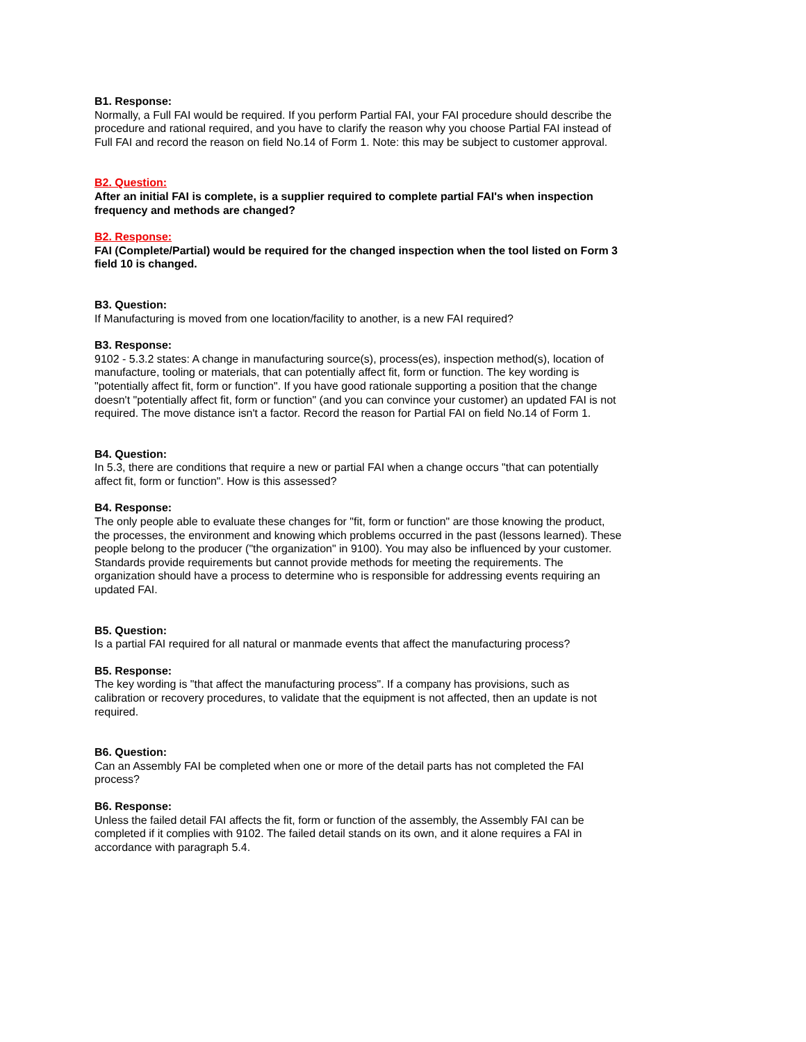B1. Response:
Normally, a Full FAI would be required. If you perform Partial FAI, your FAI procedure should describe the procedure and rational required, and you have to clarify the reason why you choose Partial FAI instead of Full FAI and record the reason on field No.14 of Form 1. Note: this may be subject to customer approval.
B2. Question:
After an initial FAI is complete, is a supplier required to complete partial FAI's when inspection frequency and methods are changed?
B2. Response:
FAI (Complete/Partial) would be required for the changed inspection when the tool listed on Form 3 field 10 is changed.
B3. Question:
If Manufacturing is moved from one location/facility to another, is a new FAI required?
B3. Response:
9102 - 5.3.2 states: A change in manufacturing source(s), process(es), inspection method(s), location of manufacture, tooling or materials, that can potentially affect fit, form or function. The key wording is "potentially affect fit, form or function". If you have good rationale supporting a position that the change doesn't "potentially affect fit, form or function" (and you can convince your customer) an updated FAI is not required. The move distance isn't a factor. Record the reason for Partial FAI on field No.14 of Form 1.
B4. Question:
In 5.3, there are conditions that require a new or partial FAI when a change occurs "that can potentially affect fit, form or function". How is this assessed?
B4. Response:
The only people able to evaluate these changes for "fit, form or function" are those knowing the product, the processes, the environment and knowing which problems occurred in the past (lessons learned). These people belong to the producer ("the organization" in 9100). You may also be influenced by your customer. Standards provide requirements but cannot provide methods for meeting the requirements. The organization should have a process to determine who is responsible for addressing events requiring an updated FAI.
B5. Question:
Is a partial FAI required for all natural or manmade events that affect the manufacturing process?
B5. Response:
The key wording is "that affect the manufacturing process". If a company has provisions, such as calibration or recovery procedures, to validate that the equipment is not affected, then an update is not required.
B6. Question:
Can an Assembly FAI be completed when one or more of the detail parts has not completed the FAI process?
B6. Response:
Unless the failed detail FAI affects the fit, form or function of the assembly, the Assembly FAI can be completed if it complies with 9102. The failed detail stands on its own, and it alone requires a FAI in accordance with paragraph 5.4.